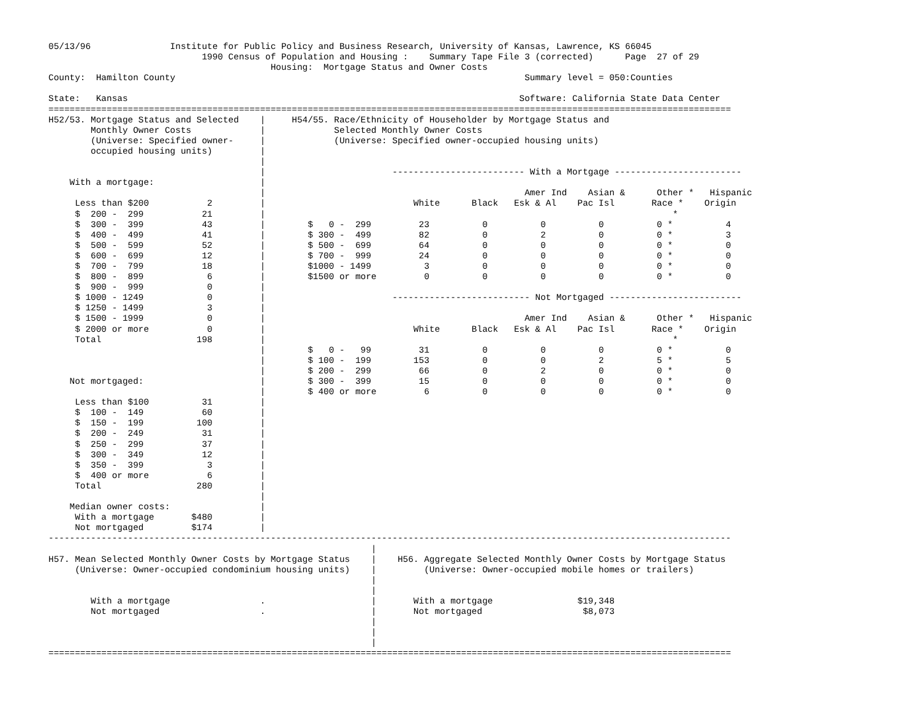05/13/96               Institute for Public Policy and Business Research, University of Kansas, Lawrence, KS 66045
                             1990 Census of Population and Housing :    Summary Tape File 3 (corrected)      Page  27 of 29
                                          Housing:  Mortgage Status and Owner Costs
County:  Hamilton County                                                                  Summary level = 050:Counties

State:   Kansas                                                                          Software: California State Data Center
=================================================================================================================================
H52/53. Mortgage Status and Selected    |     H54/55. Race/Ethnicity of Householder by Mortgage Status and
        Monthly Owner Costs             |             Selected Monthly Owner Costs
        (Universe: Specified owner-     |             (Universe: Specified owner-occupied housing units)
        occupied housing units)         |
                                        |
                                        |                        ------------------------- With a Mortgage ------------------------
    With a mortgage:                    |
                                        |                                                 Amer Ind    Asian &      Other *   Hispanic
     Less than $200           2         |                            White      Black   Esk & Al    Pac Isl       Race *    Origin
     $  200 -  299           21         |                                                                             *
     $  300 -  399           43         |        $   0 -  299         23          0          0          0          0 *          4
     $  400 -  499           41         |        $ 300 -  499         82          0          2          0          0 *          3
     $  500 -  599           52         |        $ 500 -  699         64          0          0          0          0 *          0
     $  600 -  699           12         |        $ 700 -  999         24          0          0          0          0 *          0
     $  700 -  799           18         |        $1000 - 1499          3          0          0          0          0 *          0
     $  800 -  899            6         |        $1500 or more         0          0          0          0          0 *          0
     $  900 -  999            0         |
     $ 1000 - 1249            0         |                        -------------------------- Not Mortgaged -------------------------
     $ 1250 - 1499            3         |
     $ 1500 - 1999            0         |                                                 Amer Ind    Asian &      Other *   Hispanic
     $ 2000 or more           0         |                            White      Black   Esk & Al    Pac Isl       Race *    Origin
     Total                  198         |                                                                             *
                                        |        $   0 -   99         31          0          0          0          0 *          0
                                        |        $ 100 -  199        153          0          0          2          5 *          5
                                        |        $ 200 -  299         66          0          2          0          0 *          0
    Not mortgaged:                      |        $ 300 -  399         15          0          0          0          0 *          0
                                        |        $ 400 or more         6          0          0          0          0 *          0
     Less than $100          31         |
     $  100 -  149           60         |
     $  150 -  199          100         |
     $  200 -  249           31         |
     $  250 -  299           37         |
     $  300 -  349           12         |
     $  350 -  399            3         |
     $  400 or more           6         |
     Total                  280         |
                                        |
    Median owner costs:                 |
     With a mortgage       $480         |
     Not mortgaged         $174         |
---------------------------------------------------------------------------------------------------------------------------------
                                                             |
H57. Mean Selected Monthly Owner Costs by Mortgage Status    |    H56. Aggregate Selected Monthly Owner Costs by Mortgage Status
     (Universe: Owner-occupied condominium housing units)    |         (Universe: Owner-occupied mobile homes or trailers)
                                                             |
                                                             |
        With a mortgage                 .                    |       With a mortgage                $19,348
        Not mortgaged                   .                    |       Not mortgaged                   $8,073
                                                             |
                                                             |
                                                             |
=================================================================================================================================